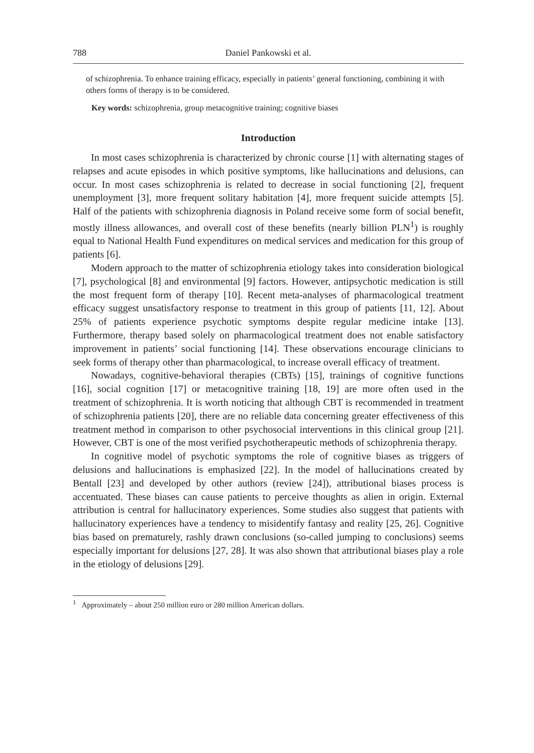788 Daniel Pankowski et al.
of schizophrenia. To enhance training efficacy, especially in patients’ general functioning, combining it with others forms of therapy is to be considered.
Key words: schizophrenia, group metacognitive training; cognitive biases
Introduction
In most cases schizophrenia is characterized by chronic course [1] with alternating stages of relapses and acute episodes in which positive symptoms, like hallucinations and delusions, can occur. In most cases schizophrenia is related to decrease in social functioning [2], frequent unemployment [3], more frequent solitary habitation [4], more frequent suicide attempts [5]. Half of the patients with schizophrenia diagnosis in Poland receive some form of social benefit, mostly illness allowances, and overall cost of these benefits (nearly billion PLN<sup>1</sup>) is roughly equal to National Health Fund expenditures on medical services and medication for this group of patients [6].
Modern approach to the matter of schizophrenia etiology takes into consideration biological [7], psychological [8] and environmental [9] factors. However, antipsychotic medication is still the most frequent form of therapy [10]. Recent meta-analyses of pharmacological treatment efficacy suggest unsatisfactory response to treatment in this group of patients [11, 12]. About 25% of patients experience psychotic symptoms despite regular medicine intake [13]. Furthermore, therapy based solely on pharmaco­logical treatment does not enable satisfactory improvement in patients’ social function­ing [14]. These observations encourage clinicians to seek forms of therapy other than pharmacological, to increase overall efficacy of treatment.
Nowadays, cognitive-behavioral therapies (CBTs) [15], trainings of cognitive functions [16], social cognition [17] or metacognitive training [18, 19] are more of­ten used in the treatment of schizophrenia. It is worth noticing that although CBT is recommended in treatment of schizophrenia patients [20], there are no reliable data concerning greater effectiveness of this treatment method in comparison to other psy­chosocial interventions in this clinical group [21]. However, CBT is one of the most verified psychotherapeutic methods of schizophrenia therapy.
In cognitive model of psychotic symptoms the role of cognitive biases as triggers of delusions and hallucinations is emphasized [22]. In the model of hallucinations created by Bentall [23] and developed by other authors (review [24]), attributional biases process is accentuated. These biases can cause patients to perceive thoughts as alien in origin. External attribution is central for hallucinatory experiences. Some studies also suggest that patients with hallucinatory experiences have a tendency to misidentify fantasy and reality [25, 26]. Cognitive bias based on prematurely, rashly drawn conclusions (so-called jumping to conclusions) seems especially important for delusions [27, 28]. It was also shown that attributional biases play a role in the etiol­ogy of delusions [29].
<sup>1</sup> Approximately – about 250 million euro or 280 million American dollars.